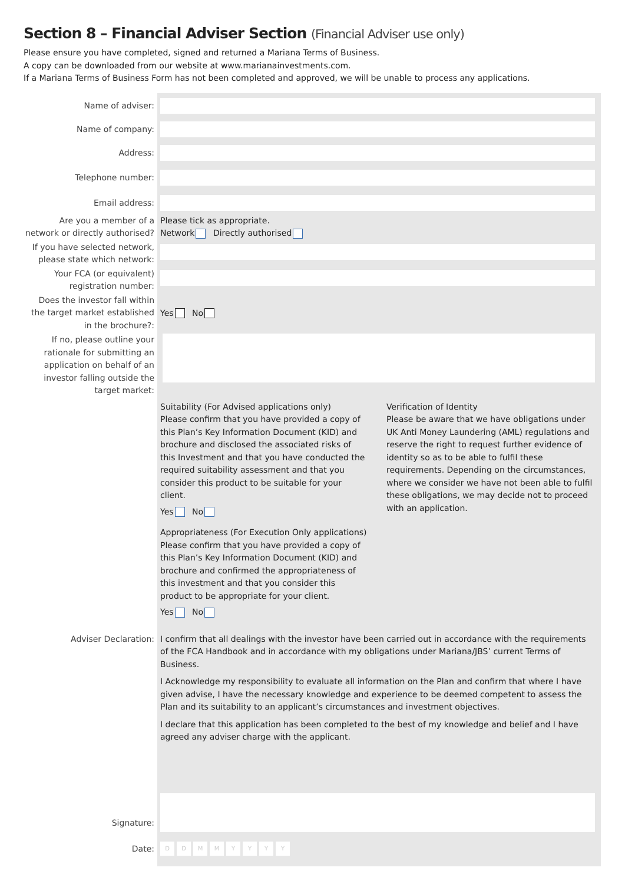Section 8 – Financial Adviser Section (Financial Adviser use only)
Please ensure you have completed, signed and returned a Mariana Terms of Business.
A copy can be downloaded from our website at www.marianainvestments.com.
If a Mariana Terms of Business Form has not been completed and approved, we will be unable to process any applications.
Name of adviser:
Name of company:
Address:
Telephone number:
Email address:
Are you a member of a network or directly authorised?
Please tick as appropriate.
Network Directly authorised
If you have selected network, please state which network:
Your FCA (or equivalent) registration number:
Does the investor fall within the target market established in the brochure?:
Yes No
If no, please outline your rationale for submitting an application on behalf of an investor falling outside the target market:
Suitability (For Advised applications only)
Please confirm that you have provided a copy of this Plan’s Key Information Document (KID) and brochure and disclosed the associated risks of this Investment and that you have conducted the required suitability assessment and that you consider this product to be suitable for your client.
Yes No
Appropriateness (For Execution Only applications)
Please confirm that you have provided a copy of this Plan’s Key Information Document (KID) and brochure and confirmed the appropriateness of this investment and that you consider this product to be appropriate for your client.
Yes No
Verification of Identity
Please be aware that we have obligations under UK Anti Money Laundering (AML) regulations and reserve the right to request further evidence of identity so as to be able to fulfil these requirements. Depending on the circumstances, where we consider we have not been able to fulfil these obligations, we may decide not to proceed with an application.
Adviser Declaration: I confirm that all dealings with the investor have been carried out in accordance with the requirements of the FCA Handbook and in accordance with my obligations under Mariana/JBS’ current Terms of Business.
I Acknowledge my responsibility to evaluate all information on the Plan and confirm that where I have given advise, I have the necessary knowledge and experience to be deemed competent to assess the Plan and its suitability to an applicant’s circumstances and investment objectives.
I declare that this application has been completed to the best of my knowledge and belief and I have agreed any adviser charge with the applicant.
Signature:
Date:
DDMMYYYY